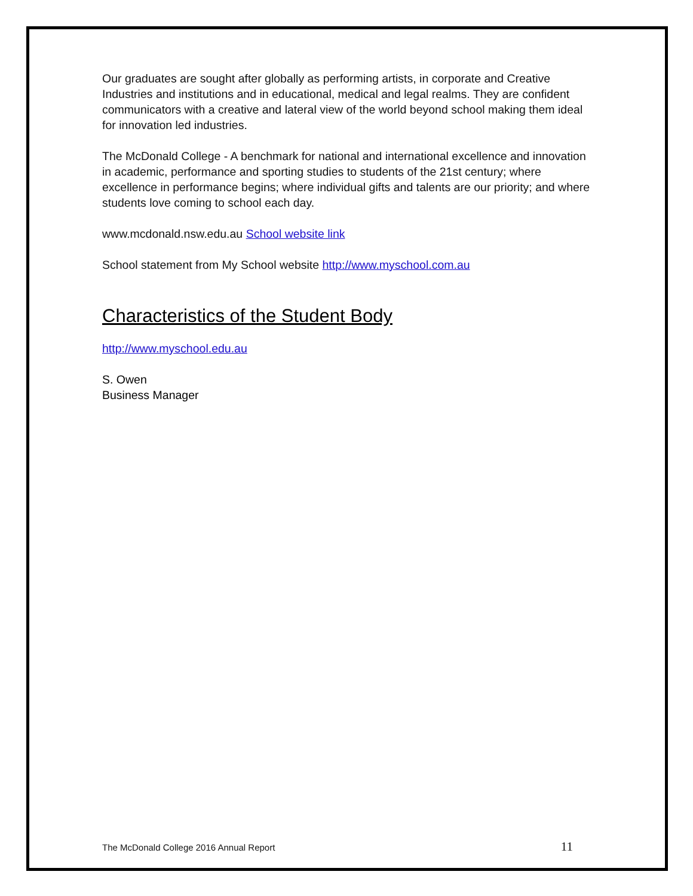Our graduates are sought after globally as performing artists, in corporate and Creative Industries and institutions and in educational, medical and legal realms. They are confident communicators with a creative and lateral view of the world beyond school making them ideal for innovation led industries.
The McDonald College - A benchmark for national and international excellence and innovation in academic, performance and sporting studies to students of the 21st century; where excellence in performance begins; where individual gifts and talents are our priority; and where students love coming to school each day.
www.mcdonald.nsw.edu.au School website link
School statement from My School website http://www.myschool.com.au
Characteristics of the Student Body
http://www.myschool.edu.au
S. Owen
Business Manager
The McDonald College 2016 Annual Report 11